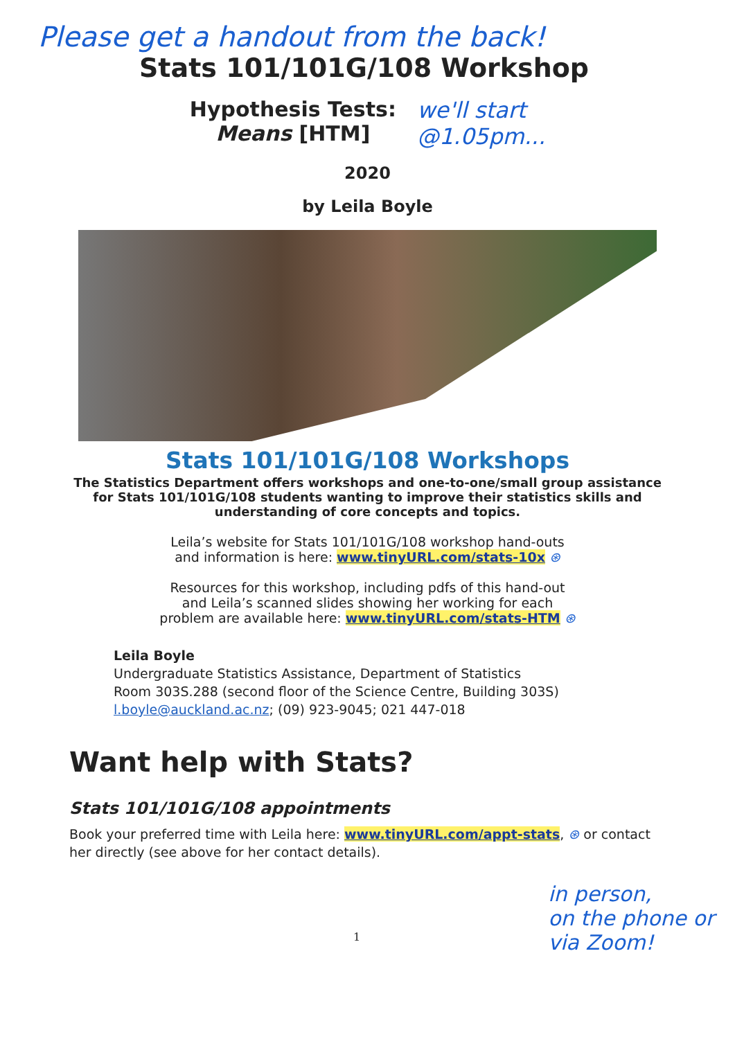Please get a handout from the back!
Stats 101/101G/108 Workshop
Hypothesis Tests:
Means [HTM]
we'll start
@1.05pm...
2020
by Leila Boyle
Stats 101/101G/108 Workshops
The Statistics Department offers workshops and one-to-one/small group assistance for Stats 101/101G/108 students wanting to improve their statistics skills and understanding of core concepts and topics.
Leila’s website for Stats 101/101G/108 workshop hand-outs
and information is here: www.tinyURL.com/stats-10x ⊛
Resources for this workshop, including pdfs of this hand-out
and Leila’s scanned slides showing her working for each
problem are available here: www.tinyURL.com/stats-HTM ⊛
Leila Boyle
Undergraduate Statistics Assistance, Department of Statistics
Room 303S.288 (second floor of the Science Centre, Building 303S)
l.boyle@auckland.ac.nz; (09) 923-9045; 021 447-018
Want help with Stats?
Stats 101/101G/108 appointments
Book your preferred time with Leila here: www.tinyURL.com/appt-stats, ⊛ or contact her directly (see above for her contact details).
1 in person,
on the phone or
via Zoom!